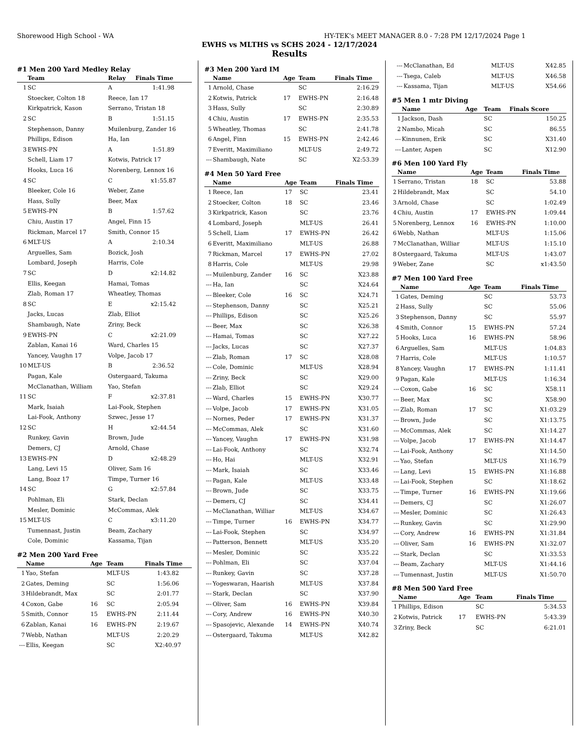Shorewood High School - WA HY-TEK's MEET MANAGER 8.0 - 7:28 PM 12/17/2024 Page 1
EWHS vs MLTHS vs SCHS 2024 - 12/17/2024
Results
#1 Men 200 Yard Medley Relay
| | Team | Relay | Finals Time |
| --- | --- | --- | --- |
| 1 | SC | A | 1:41.98 |
| | Stoecker, Colton 18 | Reece, Ian 17 | |
| | Kirkpatrick, Kason | Serrano, Tristan 18 | |
| 2 | SC | B | 1:51.15 |
| | Stephenson, Danny | Muilenburg, Zander 16 | |
| | Phillips, Edison | Ha, Ian | |
| 3 | EWHS-PN | A | 1:51.89 |
| | Schell, Liam 17 | Kotwis, Patrick 17 | |
| | Hooks, Luca 16 | Norenberg, Lennox 16 | |
| 4 | SC | C | x1:55.87 |
| | Bleeker, Cole 16 | Weber, Zane | |
| | Hass, Sully | Beer, Max | |
| 5 | EWHS-PN | B | 1:57.62 |
| | Chiu, Austin 17 | Angel, Finn 15 | |
| | Rickman, Marcel 17 | Smith, Connor 15 | |
| 6 | MLT-US | A | 2:10.34 |
| | Arguelles, Sam | Bozick, Josh | |
| | Lombard, Joseph | Harris, Cole | |
| 7 | SC | D | x2:14.82 |
| | Ellis, Keegan | Hamai, Tomas | |
| | Zlab, Roman 17 | Wheatley, Thomas | |
| 8 | SC | E | x2:15.42 |
| | Jacks, Lucas | Zlab, Elliot | |
| | Shambaugh, Nate | Zriny, Beck | |
| 9 | EWHS-PN | C | x2:21.09 |
| | Zablan, Kanai 16 | Ward, Charles 15 | |
| | Yancey, Vaughn 17 | Volpe, Jacob 17 | |
| 10 | MLT-US | B | 2:36.52 |
| | Pagan, Kale | Ostergaard, Takuma | |
| | McClanathan, William | Yao, Stefan | |
| 11 | SC | F | x2:37.81 |
| | Mark, Isaiah | Lai-Fook, Stephen | |
| | Lai-Fook, Anthony | Szwec, Jesse 17 | |
| 12 | SC | H | x2:44.54 |
| | Runkey, Gavin | Brown, Jude | |
| | Demers, CJ | Arnold, Chase | |
| 13 | EWHS-PN | D | x2:48.29 |
| | Lang, Levi 15 | Oliver, Sam 16 | |
| | Lang, Boaz 17 | Timpe, Turner 16 | |
| 14 | SC | G | x2:57.84 |
| | Pohlman, Eli | Stark, Declan | |
| | Mesler, Dominic | McCommas, Alek | |
| 15 | MLT-US | C | x3:11.20 |
| | Tumennast, Justin | Beam, Zachary | |
| | Cole, Dominic | Kassama, Tijan | |
#2 Men 200 Yard Free
| | Name | Age | Team | Finals Time |
| --- | --- | --- | --- | --- |
| 1 | Yao, Stefan | | MLT-US | 1:43.82 |
| 2 | Gates, Deming | | SC | 1:56.06 |
| 3 | Hildebrandt, Max | | SC | 2:01.77 |
| 4 | Coxon, Gabe | 16 | SC | 2:05.94 |
| 5 | Smith, Connor | 15 | EWHS-PN | 2:11.44 |
| 6 | Zablan, Kanai | 16 | EWHS-PN | 2:19.67 |
| 7 | Webb, Nathan | | MLT-US | 2:20.29 |
| --- | Ellis, Keegan | | SC | X2:40.97 |
#3 Men 200 Yard IM
| | Name | Age | Team | Finals Time |
| --- | --- | --- | --- | --- |
| 1 | Arnold, Chase | | SC | 2:16.29 |
| 2 | Kotwis, Patrick | 17 | EWHS-PN | 2:16.48 |
| 3 | Hass, Sully | | SC | 2:30.89 |
| 4 | Chiu, Austin | 17 | EWHS-PN | 2:35.53 |
| 5 | Wheatley, Thomas | | SC | 2:41.78 |
| 6 | Angel, Finn | 15 | EWHS-PN | 2:42.46 |
| 7 | Everitt, Maximiliano | | MLT-US | 2:49.72 |
| --- | Shambaugh, Nate | | SC | X2:53.39 |
#4 Men 50 Yard Free
| | Name | Age | Team | Finals Time |
| --- | --- | --- | --- | --- |
| 1 | Reece, Ian | 17 | SC | 23.41 |
| 2 | Stoecker, Colton | 18 | SC | 23.46 |
| 3 | Kirkpatrick, Kason | | SC | 23.76 |
| 4 | Lombard, Joseph | | MLT-US | 26.41 |
| 5 | Schell, Liam | 17 | EWHS-PN | 26.42 |
| 6 | Everitt, Maximiliano | | MLT-US | 26.88 |
| 7 | Rickman, Marcel | 17 | EWHS-PN | 27.02 |
| 8 | Harris, Cole | | MLT-US | 29.98 |
| --- | Muilenburg, Zander | 16 | SC | X23.88 |
| --- | Ha, Ian | | SC | X24.64 |
| --- | Bleeker, Cole | 16 | SC | X24.71 |
| --- | Stephenson, Danny | | SC | X25.21 |
| --- | Phillips, Edison | | SC | X25.26 |
| --- | Beer, Max | | SC | X26.38 |
| --- | Hamai, Tomas | | SC | X27.22 |
| --- | Jacks, Lucas | | SC | X27.37 |
| --- | Zlab, Roman | 17 | SC | X28.08 |
| --- | Cole, Dominic | | MLT-US | X28.94 |
| --- | Zriny, Beck | | SC | X29.00 |
| --- | Zlab, Elliot | | SC | X29.24 |
| --- | Ward, Charles | 15 | EWHS-PN | X30.77 |
| --- | Volpe, Jacob | 17 | EWHS-PN | X31.05 |
| --- | Nornes, Peder | 17 | EWHS-PN | X31.37 |
| --- | McCommas, Alek | | SC | X31.60 |
| --- | Yancey, Vaughn | 17 | EWHS-PN | X31.98 |
| --- | Lai-Fook, Anthony | | SC | X32.74 |
| --- | Ho, Hai | | MLT-US | X32.91 |
| --- | Mark, Isaiah | | SC | X33.46 |
| --- | Pagan, Kale | | MLT-US | X33.48 |
| --- | Brown, Jude | | SC | X33.75 |
| --- | Demers, CJ | | SC | X34.41 |
| --- | McClanathan, Williar | | MLT-US | X34.67 |
| --- | Timpe, Turner | 16 | EWHS-PN | X34.77 |
| --- | Lai-Fook, Stephen | | SC | X34.97 |
| --- | Patterson, Bennett | | MLT-US | X35.20 |
| --- | Mesler, Dominic | | SC | X35.22 |
| --- | Pohlman, Eli | | SC | X37.04 |
| --- | Runkey, Gavin | | SC | X37.28 |
| --- | Yogeswaran, Haarish | | MLT-US | X37.84 |
| --- | Stark, Declan | | SC | X37.90 |
| --- | Oliver, Sam | 16 | EWHS-PN | X39.84 |
| --- | Cory, Andrew | 16 | EWHS-PN | X40.30 |
| --- | Spasojevic, Alexande | 14 | EWHS-PN | X40.74 |
| --- | Ostergaard, Takuma | | MLT-US | X42.82 |
| --- | McClanathan, Ed | | MLT-US | X42.85 |
| --- | Tsega, Caleb | | MLT-US | X46.58 |
| --- | Kassama, Tijan | | MLT-US | X54.66 |
#5 Men 1 mtr Diving
| | Name | Age | Team | Finals Score |
| --- | --- | --- | --- | --- |
| 1 | Jackson, Dash | | SC | 150.25 |
| 2 | Nambo, Micah | | SC | 86.55 |
| --- | Kinnunen, Erik | | SC | X31.40 |
| --- | Lanter, Aspen | | SC | X12.90 |
#6 Men 100 Yard Fly
| | Name | Age | Team | Finals Time |
| --- | --- | --- | --- | --- |
| 1 | Serrano, Tristan | 18 | SC | 53.88 |
| 2 | Hildebrandt, Max | | SC | 54.10 |
| 3 | Arnold, Chase | | SC | 1:02.49 |
| 4 | Chiu, Austin | 17 | EWHS-PN | 1:09.44 |
| 5 | Norenberg, Lennox | 16 | EWHS-PN | 1:10.00 |
| 6 | Webb, Nathan | | MLT-US | 1:15.06 |
| 7 | McClanathan, Williar | | MLT-US | 1:15.10 |
| 8 | Ostergaard, Takuma | | MLT-US | 1:43.07 |
| 9 | Weber, Zane | | SC | x1:43.50 |
#7 Men 100 Yard Free
| | Name | Age | Team | Finals Time |
| --- | --- | --- | --- | --- |
| 1 | Gates, Deming | | SC | 53.73 |
| 2 | Hass, Sully | | SC | 55.06 |
| 3 | Stephenson, Danny | | SC | 55.97 |
| 4 | Smith, Connor | 15 | EWHS-PN | 57.24 |
| 5 | Hooks, Luca | 16 | EWHS-PN | 58.96 |
| 6 | Arguelles, Sam | | MLT-US | 1:04.83 |
| 7 | Harris, Cole | | MLT-US | 1:10.57 |
| 8 | Yancey, Vaughn | 17 | EWHS-PN | 1:11.41 |
| 9 | Pagan, Kale | | MLT-US | 1:16.34 |
| --- | Coxon, Gabe | 16 | SC | X58.11 |
| --- | Beer, Max | | SC | X58.90 |
| --- | Zlab, Roman | 17 | SC | X1:03.29 |
| --- | Brown, Jude | | SC | X1:13.75 |
| --- | McCommas, Alek | | SC | X1:14.27 |
| --- | Volpe, Jacob | 17 | EWHS-PN | X1:14.47 |
| --- | Lai-Fook, Anthony | | SC | X1:14.50 |
| --- | Yao, Stefan | | MLT-US | X1:16.79 |
| --- | Lang, Levi | 15 | EWHS-PN | X1:16.88 |
| --- | Lai-Fook, Stephen | | SC | X1:18.62 |
| --- | Timpe, Turner | 16 | EWHS-PN | X1:19.66 |
| --- | Demers, CJ | | SC | X1:26.07 |
| --- | Mesler, Dominic | | SC | X1:26.43 |
| --- | Runkey, Gavin | | SC | X1:29.90 |
| --- | Cory, Andrew | 16 | EWHS-PN | X1:31.84 |
| --- | Oliver, Sam | 16 | EWHS-PN | X1:32.07 |
| --- | Stark, Declan | | SC | X1:33.53 |
| --- | Beam, Zachary | | MLT-US | X1:44.16 |
| --- | Tumennast, Justin | | MLT-US | X1:50.70 |
#8 Men 500 Yard Free
| | Name | Age | Team | Finals Time |
| --- | --- | --- | --- | --- |
| 1 | Phillips, Edison | | SC | 5:34.53 |
| 2 | Kotwis, Patrick | 17 | EWHS-PN | 5:43.39 |
| 3 | Zriny, Beck | | SC | 6:21.01 |